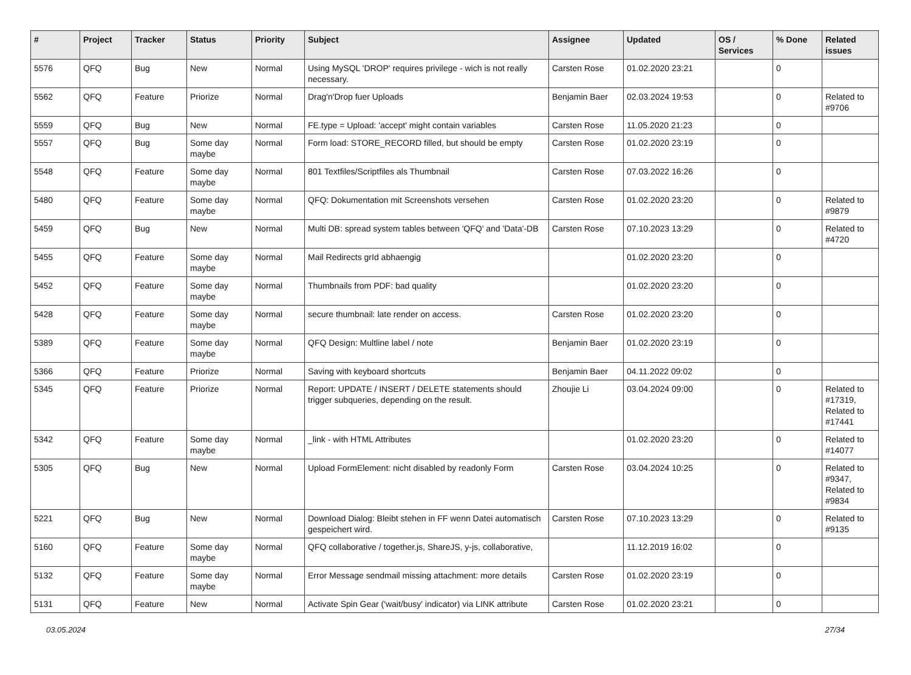| # | Project | Tracker | Status | Priority | Subject | Assignee | Updated | OS / Services | % Done | Related issues |
| --- | --- | --- | --- | --- | --- | --- | --- | --- | --- | --- |
| 5576 | QFQ | Bug | New | Normal | Using MySQL 'DROP' requires privilege - wich is not really necessary. | Carsten Rose | 01.02.2020 23:21 | | 0 | |
| 5562 | QFQ | Feature | Priorize | Normal | Drag'n'Drop fuer Uploads | Benjamin Baer | 02.03.2024 19:53 | | 0 | Related to #9706 |
| 5559 | QFQ | Bug | New | Normal | FE.type = Upload: 'accept' might contain variables | Carsten Rose | 11.05.2020 21:23 | | 0 | |
| 5557 | QFQ | Bug | Some day maybe | Normal | Form load: STORE_RECORD filled, but should be empty | Carsten Rose | 01.02.2020 23:19 | | 0 | |
| 5548 | QFQ | Feature | Some day maybe | Normal | 801 Textfiles/Scriptfiles als Thumbnail | Carsten Rose | 07.03.2022 16:26 | | 0 | |
| 5480 | QFQ | Feature | Some day maybe | Normal | QFQ: Dokumentation mit Screenshots versehen | Carsten Rose | 01.02.2020 23:20 | | 0 | Related to #9879 |
| 5459 | QFQ | Bug | New | Normal | Multi DB: spread system tables between 'QFQ' and 'Data'-DB | Carsten Rose | 07.10.2023 13:29 | | 0 | Related to #4720 |
| 5455 | QFQ | Feature | Some day maybe | Normal | Mail Redirects grId abhaengig | | 01.02.2020 23:20 | | 0 | |
| 5452 | QFQ | Feature | Some day maybe | Normal | Thumbnails from PDF: bad quality | | 01.02.2020 23:20 | | 0 | |
| 5428 | QFQ | Feature | Some day maybe | Normal | secure thumbnail: late render on access. | Carsten Rose | 01.02.2020 23:20 | | 0 | |
| 5389 | QFQ | Feature | Some day maybe | Normal | QFQ Design: Multline label / note | Benjamin Baer | 01.02.2020 23:19 | | 0 | |
| 5366 | QFQ | Feature | Priorize | Normal | Saving with keyboard shortcuts | Benjamin Baer | 04.11.2022 09:02 | | 0 | |
| 5345 | QFQ | Feature | Priorize | Normal | Report: UPDATE / INSERT / DELETE statements should trigger subqueries, depending on the result. | Zhoujie Li | 03.04.2024 09:00 | | 0 | Related to #17319, Related to #17441 |
| 5342 | QFQ | Feature | Some day maybe | Normal | _link - with HTML Attributes | | 01.02.2020 23:20 | | 0 | Related to #14077 |
| 5305 | QFQ | Bug | New | Normal | Upload FormElement: nicht disabled by readonly Form | Carsten Rose | 03.04.2024 10:25 | | 0 | Related to #9347, Related to #9834 |
| 5221 | QFQ | Bug | New | Normal | Download Dialog: Bleibt stehen in FF wenn Datei automatisch gespeichert wird. | Carsten Rose | 07.10.2023 13:29 | | 0 | Related to #9135 |
| 5160 | QFQ | Feature | Some day maybe | Normal | QFQ collaborative / together.js, ShareJS, y-js, collaborative, | | 11.12.2019 16:02 | | 0 | |
| 5132 | QFQ | Feature | Some day maybe | Normal | Error Message sendmail missing attachment: more details | Carsten Rose | 01.02.2020 23:19 | | 0 | |
| 5131 | QFQ | Feature | New | Normal | Activate Spin Gear ('wait/busy' indicator) via LINK attribute | Carsten Rose | 01.02.2020 23:21 | | 0 | |
03.05.2024 27/34